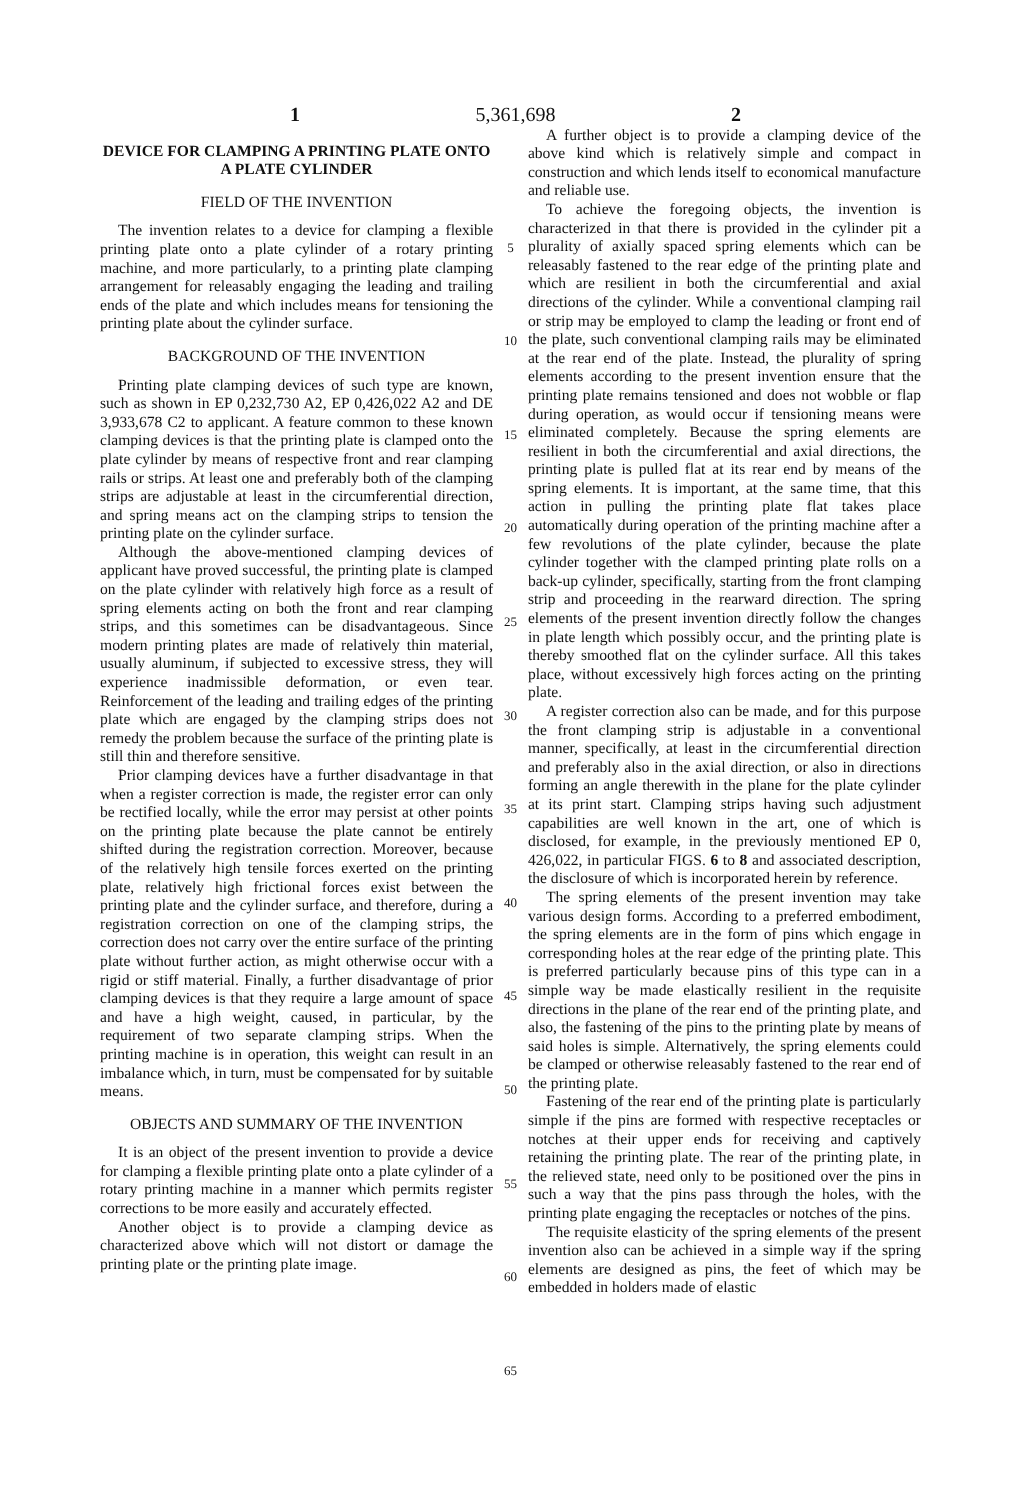1 5,361,698 2
DEVICE FOR CLAMPING A PRINTING PLATE ONTO A PLATE CYLINDER
FIELD OF THE INVENTION
The invention relates to a device for clamping a flexible printing plate onto a plate cylinder of a rotary printing machine, and more particularly, to a printing plate clamping arrangement for releasably engaging the leading and trailing ends of the plate and which includes means for tensioning the printing plate about the cylinder surface.
BACKGROUND OF THE INVENTION
Printing plate clamping devices of such type are known, such as shown in EP 0,232,730 A2, EP 0,426,022 A2 and DE 3,933,678 C2 to applicant. A feature common to these known clamping devices is that the printing plate is clamped onto the plate cylinder by means of respective front and rear clamping rails or strips. At least one and preferably both of the clamping strips are adjustable at least in the circumferential direction, and spring means act on the clamping strips to tension the printing plate on the cylinder surface.
Although the above-mentioned clamping devices of applicant have proved successful, the printing plate is clamped on the plate cylinder with relatively high force as a result of spring elements acting on both the front and rear clamping strips, and this sometimes can be disadvantageous. Since modern printing plates are made of relatively thin material, usually aluminum, if subjected to excessive stress, they will experience inadmissible deformation, or even tear. Reinforcement of the leading and trailing edges of the printing plate which are engaged by the clamping strips does not remedy the problem because the surface of the printing plate is still thin and therefore sensitive.
Prior clamping devices have a further disadvantage in that when a register correction is made, the register error can only be rectified locally, while the error may persist at other points on the printing plate because the plate cannot be entirely shifted during the registration correction. Moreover, because of the relatively high tensile forces exerted on the printing plate, relatively high frictional forces exist between the printing plate and the cylinder surface, and therefore, during a registration correction on one of the clamping strips, the correction does not carry over the entire surface of the printing plate without further action, as might otherwise occur with a rigid or stiff material. Finally, a further disadvantage of prior clamping devices is that they require a large amount of space and have a high weight, caused, in particular, by the requirement of two separate clamping strips. When the printing machine is in operation, this weight can result in an imbalance which, in turn, must be compensated for by suitable means.
OBJECTS AND SUMMARY OF THE INVENTION
It is an object of the present invention to provide a device for clamping a flexible printing plate onto a plate cylinder of a rotary printing machine in a manner which permits register corrections to be more easily and accurately effected.
Another object is to provide a clamping device as characterized above which will not distort or damage the printing plate or the printing plate image.
5
10
15
20
25
30
35
40
45
50
55
60
65
A further object is to provide a clamping device of the above kind which is relatively simple and compact in construction and which lends itself to economical manufacture and reliable use.
To achieve the foregoing objects, the invention is characterized in that there is provided in the cylinder pit a plurality of axially spaced spring elements which can be releasably fastened to the rear edge of the printing plate and which are resilient in both the circumferential and axial directions of the cylinder. While a conventional clamping rail or strip may be employed to clamp the leading or front end of the plate, such conventional clamping rails may be eliminated at the rear end of the plate. Instead, the plurality of spring elements according to the present invention ensure that the printing plate remains tensioned and does not wobble or flap during operation, as would occur if tensioning means were eliminated completely. Because the spring elements are resilient in both the circumferential and axial directions, the printing plate is pulled flat at its rear end by means of the spring elements. It is important, at the same time, that this action in pulling the printing plate flat takes place automatically during operation of the printing machine after a few revolutions of the plate cylinder, because the plate cylinder together with the clamped printing plate rolls on a back-up cylinder, specifically, starting from the front clamping strip and proceeding in the rearward direction. The spring elements of the present invention directly follow the changes in plate length which possibly occur, and the printing plate is thereby smoothed flat on the cylinder surface. All this takes place, without excessively high forces acting on the printing plate.
A register correction also can be made, and for this purpose the front clamping strip is adjustable in a conventional manner, specifically, at least in the circumferential direction and preferably also in the axial direction, or also in directions forming an angle therewith in the plane for the plate cylinder at its print start. Clamping strips having such adjustment capabilities are well known in the art, one of which is disclosed, for example, in the previously mentioned EP 0, 426,022, in particular FIGS. 6 to 8 and associated description, the disclosure of which is incorporated herein by reference.
The spring elements of the present invention may take various design forms. According to a preferred embodiment, the spring elements are in the form of pins which engage in corresponding holes at the rear edge of the printing plate. This is preferred particularly because pins of this type can in a simple way be made elastically resilient in the requisite directions in the plane of the rear end of the printing plate, and also, the fastening of the pins to the printing plate by means of said holes is simple. Alternatively, the spring elements could be clamped or otherwise releasably fastened to the rear end of the printing plate.
Fastening of the rear end of the printing plate is particularly simple if the pins are formed with respective receptacles or notches at their upper ends for receiving and captively retaining the printing plate. The rear of the printing plate, in the relieved state, need only to be positioned over the pins in such a way that the pins pass through the holes, with the printing plate engaging the receptacles or notches of the pins.
The requisite elasticity of the spring elements of the present invention also can be achieved in a simple way if the spring elements are designed as pins, the feet of which may be embedded in holders made of elastic